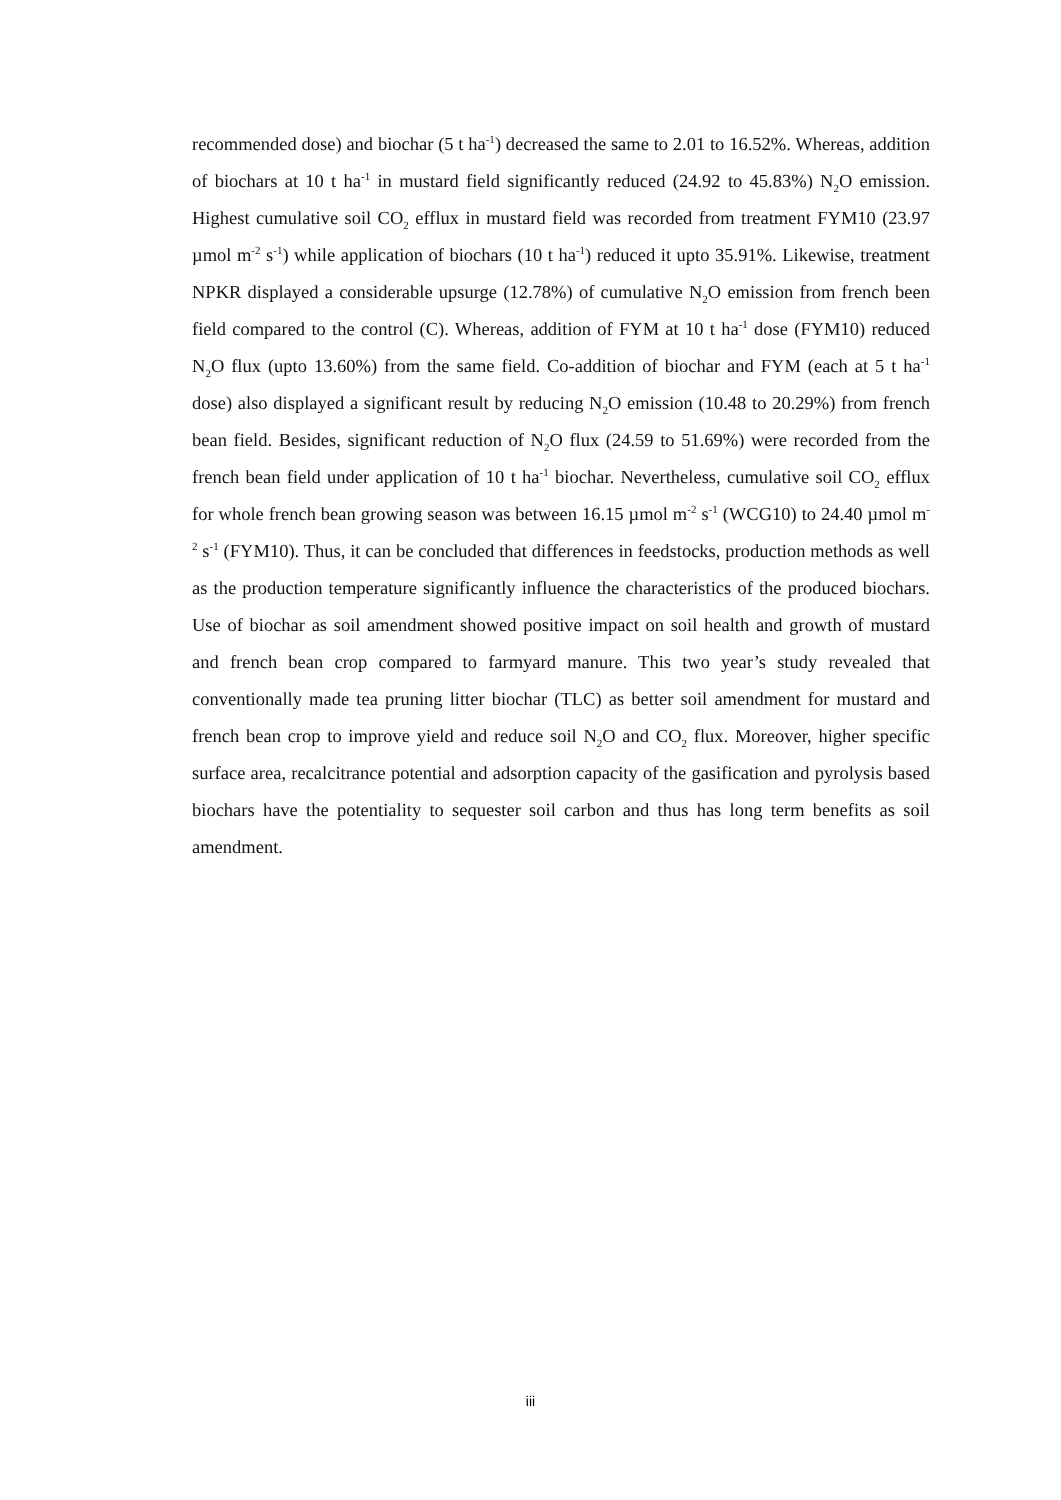recommended dose) and biochar (5 t ha<sup>-1</sup>) decreased the same to 2.01 to 16.52%. Whereas, addition of biochars at 10 t ha<sup>-1</sup> in mustard field significantly reduced (24.92 to 45.83%) N<sub>2</sub>O emission. Highest cumulative soil CO<sub>2</sub> efflux in mustard field was recorded from treatment FYM10 (23.97 µmol m<sup>-2</sup> s<sup>-1</sup>) while application of biochars (10 t ha<sup>-1</sup>) reduced it upto 35.91%. Likewise, treatment NPKR displayed a considerable upsurge (12.78%) of cumulative N<sub>2</sub>O emission from french been field compared to the control (C). Whereas, addition of FYM at 10 t ha<sup>-1</sup> dose (FYM10) reduced N<sub>2</sub>O flux (upto 13.60%) from the same field. Co-addition of biochar and FYM (each at 5 t ha<sup>-1</sup> dose) also displayed a significant result by reducing N<sub>2</sub>O emission (10.48 to 20.29%) from french bean field. Besides, significant reduction of N<sub>2</sub>O flux (24.59 to 51.69%) were recorded from the french bean field under application of 10 t ha<sup>-1</sup> biochar. Nevertheless, cumulative soil CO<sub>2</sub> efflux for whole french bean growing season was between 16.15 µmol m<sup>-2</sup> s<sup>-1</sup> (WCG10) to 24.40 µmol m<sup>-2</sup> s<sup>-1</sup> (FYM10). Thus, it can be concluded that differences in feedstocks, production methods as well as the production temperature significantly influence the characteristics of the produced biochars. Use of biochar as soil amendment showed positive impact on soil health and growth of mustard and french bean crop compared to farmyard manure. This two year’s study revealed that conventionally made tea pruning litter biochar (TLC) as better soil amendment for mustard and french bean crop to improve yield and reduce soil N<sub>2</sub>O and CO<sub>2</sub> flux. Moreover, higher specific surface area, recalcitrance potential and adsorption capacity of the gasification and pyrolysis based biochars have the potentiality to sequester soil carbon and thus has long term benefits as soil amendment.
iii